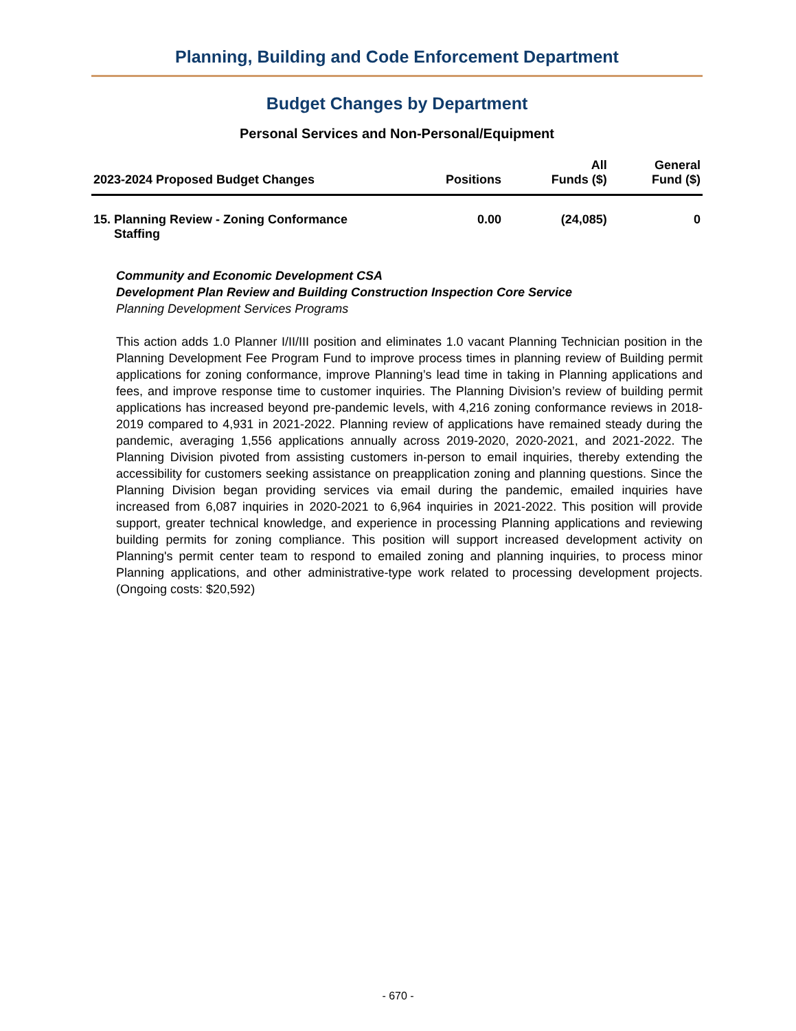Planning, Building and Code Enforcement Department
Budget Changes by Department
Personal Services and Non-Personal/Equipment
| 2023-2024 Proposed Budget Changes | Positions | All Funds ($) | General Fund ($) |
| --- | --- | --- | --- |
| 15. Planning Review - Zoning Conformance Staffing | 0.00 | (24,085) | 0 |
Community and Economic Development CSA
Development Plan Review and Building Construction Inspection Core Service
Planning Development Services Programs
This action adds 1.0 Planner I/II/III position and eliminates 1.0 vacant Planning Technician position in the Planning Development Fee Program Fund to improve process times in planning review of Building permit applications for zoning conformance, improve Planning’s lead time in taking in Planning applications and fees, and improve response time to customer inquiries. The Planning Division’s review of building permit applications has increased beyond pre-pandemic levels, with 4,216 zoning conformance reviews in 2018-2019 compared to 4,931 in 2021-2022. Planning review of applications have remained steady during the pandemic, averaging 1,556 applications annually across 2019-2020, 2020-2021, and 2021-2022. The Planning Division pivoted from assisting customers in-person to email inquiries, thereby extending the accessibility for customers seeking assistance on preapplication zoning and planning questions. Since the Planning Division began providing services via email during the pandemic, emailed inquiries have increased from 6,087 inquiries in 2020-2021 to 6,964 inquiries in 2021-2022. This position will provide support, greater technical knowledge, and experience in processing Planning applications and reviewing building permits for zoning compliance. This position will support increased development activity on Planning's permit center team to respond to emailed zoning and planning inquiries, to process minor Planning applications, and other administrative-type work related to processing development projects. (Ongoing costs: $20,592)
- 670 -